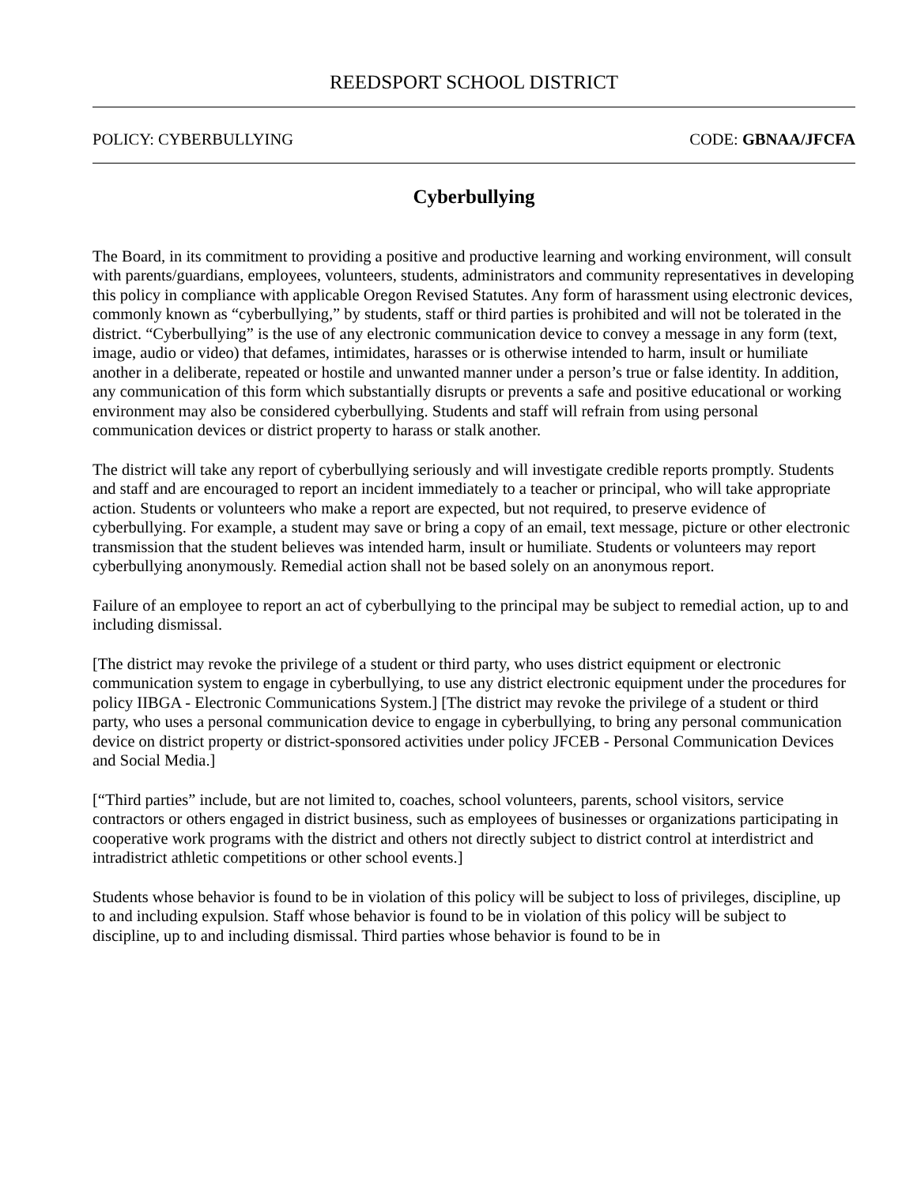REEDSPORT SCHOOL DISTRICT
POLICY: CYBERBULLYING CODE: GBNAA/JFCFA
Cyberbullying
The Board, in its commitment to providing a positive and productive learning and working environment, will consult with parents/guardians, employees, volunteers, students, administrators and community representatives in developing this policy in compliance with applicable Oregon Revised Statutes. Any form of harassment using electronic devices, commonly known as “cyberbullying,” by students, staff or third parties is prohibited and will not be tolerated in the district. “Cyberbullying” is the use of any electronic communication device to convey a message in any form (text, image, audio or video) that defames, intimidates, harasses or is otherwise intended to harm, insult or humiliate another in a deliberate, repeated or hostile and unwanted manner under a person’s true or false identity. In addition, any communication of this form which substantially disrupts or prevents a safe and positive educational or working environment may also be considered cyberbullying. Students and staff will refrain from using personal communication devices or district property to harass or stalk another.
The district will take any report of cyberbullying seriously and will investigate credible reports promptly. Students and staff and are encouraged to report an incident immediately to a teacher or principal, who will take appropriate action. Students or volunteers who make a report are expected, but not required, to preserve evidence of cyberbullying. For example, a student may save or bring a copy of an email, text message, picture or other electronic transmission that the student believes was intended harm, insult or humiliate. Students or volunteers may report cyberbullying anonymously. Remedial action shall not be based solely on an anonymous report.
Failure of an employee to report an act of cyberbullying to the principal may be subject to remedial action, up to and including dismissal.
[The district may revoke the privilege of a student or third party, who uses district equipment or electronic communication system to engage in cyberbullying, to use any district electronic equipment under the procedures for policy IIBGA - Electronic Communications System.] [The district may revoke the privilege of a student or third party, who uses a personal communication device to engage in cyberbullying, to bring any personal communication device on district property or district-sponsored activities under policy JFCEB - Personal Communication Devices and Social Media.]
[“Third parties” include, but are not limited to, coaches, school volunteers, parents, school visitors, service contractors or others engaged in district business, such as employees of businesses or organizations participating in cooperative work programs with the district and others not directly subject to district control at interdistrict and intradistrict athletic competitions or other school events.]
Students whose behavior is found to be in violation of this policy will be subject to loss of privileges, discipline, up to and including expulsion. Staff whose behavior is found to be in violation of this policy will be subject to discipline, up to and including dismissal. Third parties whose behavior is found to be in